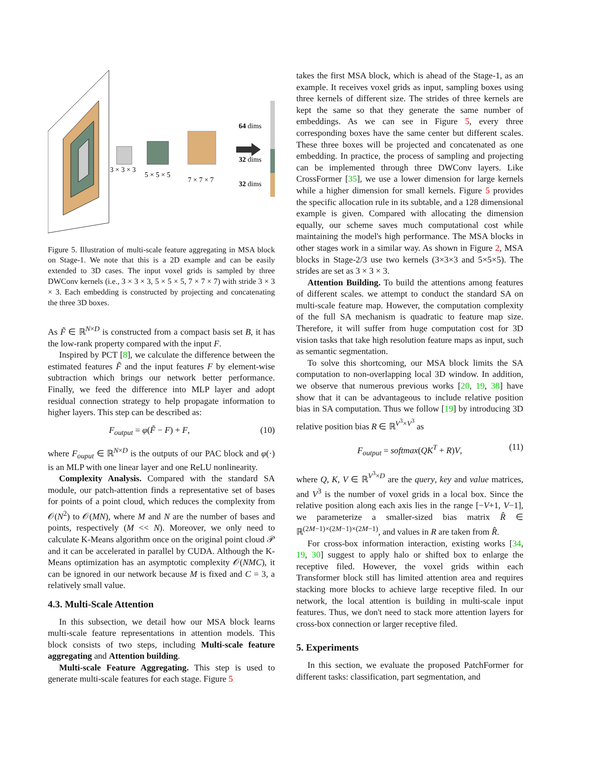3 × 3 × 3
5 × 5 × 5
7 × 7 × 7
64 dims
32 dims
32 dims
Figure 5. Illustration of multi-scale feature aggregating in MSA block on Stage-1. We note that this is a 2D example and can be easily extended to 3D cases. The input voxel grids is sampled by three DWConv kernels (i.e., 3 × 3 × 3, 5 × 5 × 5, 7 × 7 × 7) with stride 3 × 3 × 3. Each embedding is constructed by projecting and concatenating the three 3D boxes.
As F̃ ∈ ℝ<sup>N×D</sup> is constructed from a compact basis set B, it has the low-rank property compared with the input F.
Inspired by PCT [8], we calculate the difference between the estimated features F̃ and the input features F by element-wise subtraction which brings our network better performance. Finally, we feed the difference into MLP layer and adopt residual connection strategy to help propagate information to higher layers. This step can be described as:
F<sub>output</sub> = φ(F̃ − F) + F, (10)
where F<sub>ouput</sub> ∈ ℝ<sup>N×D</sup> is the outputs of our PAC block and φ(·) is an MLP with one linear layer and one ReLU nonlinearity.
Complexity Analysis. Compared with the standard SA module, our patch-attention finds a representative set of bases for points of a point cloud, which reduces the complexity from 𝒪(N<sup>2</sup>) to 𝒪(MN), where M and N are the number of bases and points, respectively (M << N). Moreover, we only need to calculate K-Means algorithm once on the original point cloud 𝒫 and it can be accelerated in parallel by CUDA. Although the K-Means optimization has an asymptotic complexity 𝒪(NMC), it can be ignored in our network because M is fixed and C = 3, a relatively small value.
4.3. Multi-Scale Attention
In this subsection, we detail how our MSA block learns multi-scale feature representations in attention models. This block consists of two steps, including Multi-scale feature aggregating and Attention building.
Multi-scale Feature Aggregating. This step is used to generate multi-scale features for each stage. Figure 5
takes the first MSA block, which is ahead of the Stage-1, as an example. It receives voxel grids as input, sampling boxes using three kernels of different size. The strides of three kernels are kept the same so that they generate the same number of embeddings. As we can see in Figure 5, every three corresponding boxes have the same center but different scales. These three boxes will be projected and concatenated as one embedding. In practice, the process of sampling and projecting can be implemented through three DWConv layers. Like CrossFormer [35], we use a lower dimension for large kernels while a higher dimension for small kernels. Figure 5 provides the specific allocation rule in its subtable, and a 128 dimensional example is given. Compared with allocating the dimension equally, our scheme saves much computational cost while maintaining the model's high performance. The MSA blocks in other stages work in a similar way. As shown in Figure 2, MSA blocks in Stage-2/3 use two kernels (3×3×3 and 5×5×5). The strides are set as 3 × 3 × 3.
Attention Building. To build the attentions among features of different scales. we attempt to conduct the standard SA on multi-scale feature map. However, the computation complexity of the full SA mechanism is quadratic to feature map size. Therefore, it will suffer from huge computation cost for 3D vision tasks that take high resolution feature maps as input, such as semantic segmentation.
To solve this shortcoming, our MSA block limits the SA computation to non-overlapping local 3D window. In addition, we observe that numerous previous works [20, 19, 38] have show that it can be advantageous to include relative position bias in SA computation. Thus we follow [19] by introducing 3D relative position bias R ∈ ℝ<sup>V<sup>3</sup>×V<sup>3</sup></sup> as
F<sub>output</sub> = softmax(QK<sup>T</sup> + R)V, (11)
where Q, K, V ∈ ℝ<sup>V<sup>3</sup>×D</sup> are the query, key and value matrices, and V<sup>3</sup> is the number of voxel grids in a local box. Since the relative position along each axis lies in the range [−V+1, V−1], we parameterize a smaller-sized bias matrix R̂ ∈ ℝ<sup>(2M−1)×(2M−1)×(2M−1)</sup>, and values in R are taken from R̂.
For cross-box information interaction, existing works [34, 19, 30] suggest to apply halo or shifted box to enlarge the receptive filed. However, the voxel grids within each Transformer block still has limited attention area and requires stacking more blocks to achieve large receptive filed. In our network, the local attention is building in multi-scale input features. Thus, we don't need to stack more attention layers for cross-box connection or larger receptive filed.
5. Experiments
In this section, we evaluate the proposed PatchFormer for different tasks: classification, part segmentation, and